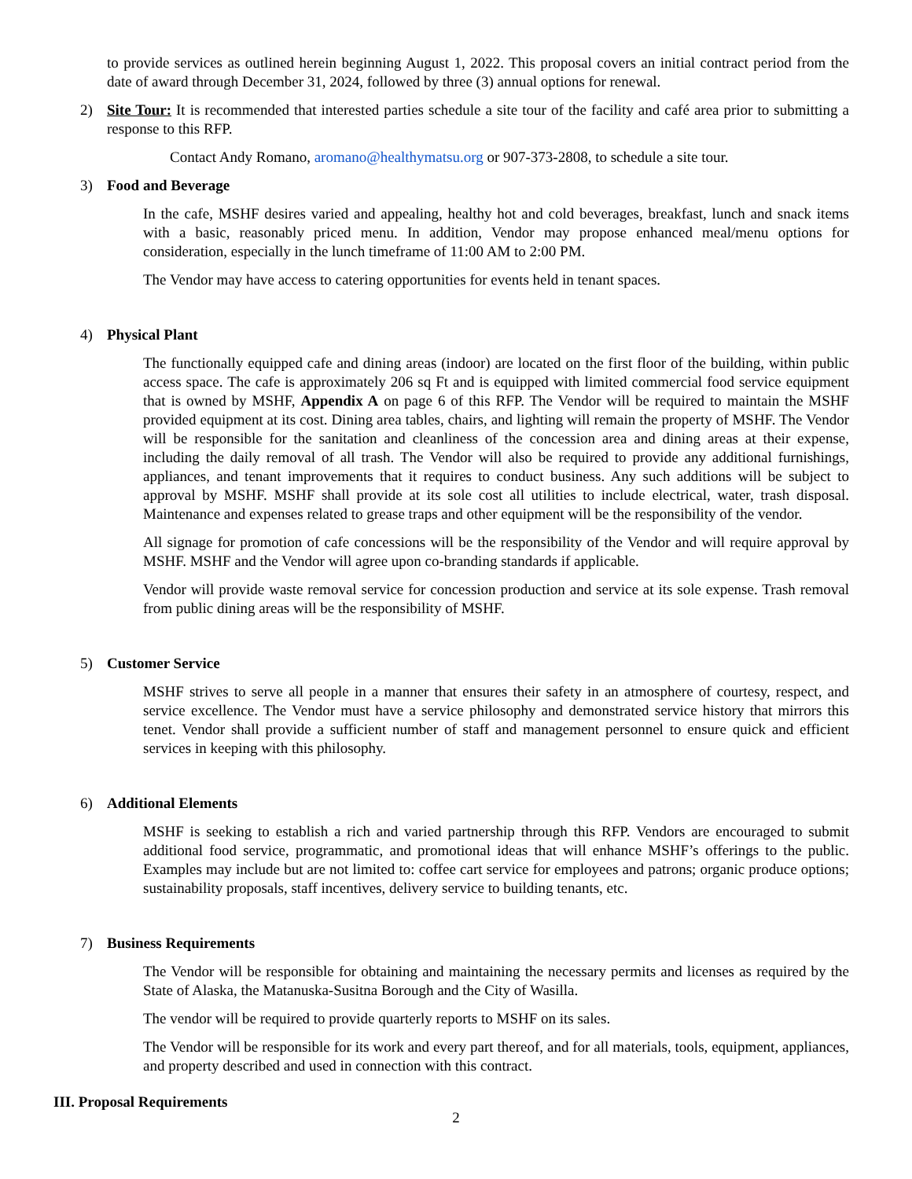to provide services as outlined herein beginning August 1, 2022. This proposal covers an initial contract period from the date of award through December 31, 2024, followed by three (3) annual options for renewal.
2) Site Tour: It is recommended that interested parties schedule a site tour of the facility and café area prior to submitting a response to this RFP.
Contact Andy Romano, aromano@healthymatsu.org or 907-373-2808, to schedule a site tour.
3) Food and Beverage
In the cafe, MSHF desires varied and appealing, healthy hot and cold beverages, breakfast, lunch and snack items with a basic, reasonably priced menu. In addition, Vendor may propose enhanced meal/menu options for consideration, especially in the lunch timeframe of 11:00 AM to 2:00 PM.
The Vendor may have access to catering opportunities for events held in tenant spaces.
4) Physical Plant
The functionally equipped cafe and dining areas (indoor) are located on the first floor of the building, within public access space. The cafe is approximately 206 sq Ft and is equipped with limited commercial food service equipment that is owned by MSHF, Appendix A on page 6 of this RFP. The Vendor will be required to maintain the MSHF provided equipment at its cost. Dining area tables, chairs, and lighting will remain the property of MSHF. The Vendor will be responsible for the sanitation and cleanliness of the concession area and dining areas at their expense, including the daily removal of all trash. The Vendor will also be required to provide any additional furnishings, appliances, and tenant improvements that it requires to conduct business. Any such additions will be subject to approval by MSHF. MSHF shall provide at its sole cost all utilities to include electrical, water, trash disposal. Maintenance and expenses related to grease traps and other equipment will be the responsibility of the vendor.
All signage for promotion of cafe concessions will be the responsibility of the Vendor and will require approval by MSHF. MSHF and the Vendor will agree upon co-branding standards if applicable.
Vendor will provide waste removal service for concession production and service at its sole expense. Trash removal from public dining areas will be the responsibility of MSHF.
5) Customer Service
MSHF strives to serve all people in a manner that ensures their safety in an atmosphere of courtesy, respect, and service excellence. The Vendor must have a service philosophy and demonstrated service history that mirrors this tenet. Vendor shall provide a sufficient number of staff and management personnel to ensure quick and efficient services in keeping with this philosophy.
6) Additional Elements
MSHF is seeking to establish a rich and varied partnership through this RFP. Vendors are encouraged to submit additional food service, programmatic, and promotional ideas that will enhance MSHF’s offerings to the public. Examples may include but are not limited to: coffee cart service for employees and patrons; organic produce options; sustainability proposals, staff incentives, delivery service to building tenants, etc.
7) Business Requirements
The Vendor will be responsible for obtaining and maintaining the necessary permits and licenses as required by the State of Alaska, the Matanuska-Susitna Borough and the City of Wasilla.
The vendor will be required to provide quarterly reports to MSHF on its sales.
The Vendor will be responsible for its work and every part thereof, and for all materials, tools, equipment, appliances, and property described and used in connection with this contract.
III. Proposal Requirements
2